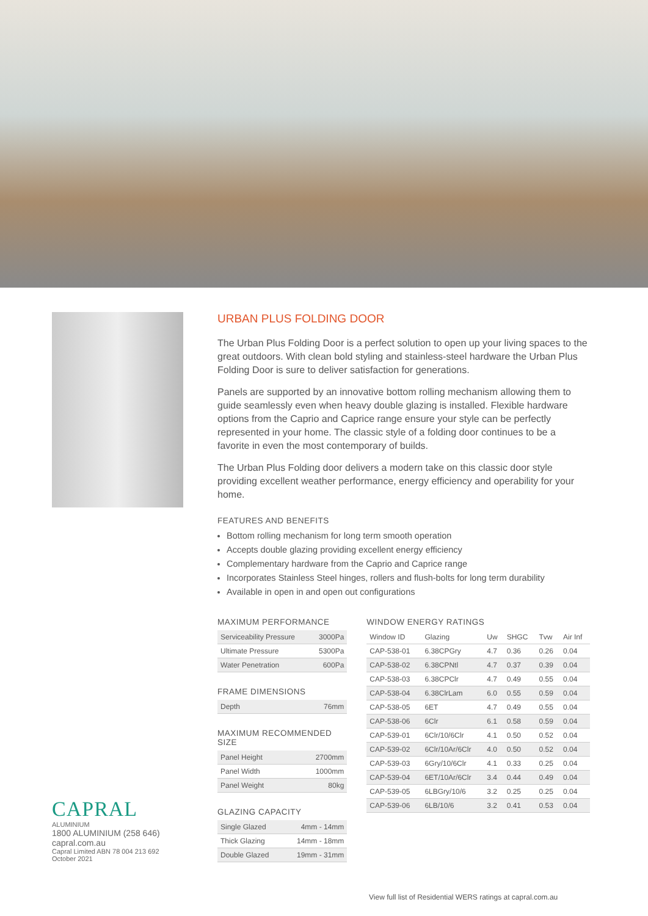CAPRAL
ALUMINIUM
1800 ALUMINIUM (258 646)
capral.com.au
Capral Limited ABN 78 004 213 692
October 2021
URBAN PLUS FOLDING DOOR
The Urban Plus Folding Door is a perfect solution to open up your living spaces to the great outdoors. With clean bold styling and stainless-steel hardware the Urban Plus Folding Door is sure to deliver satisfaction for generations.
Panels are supported by an innovative bottom rolling mechanism allowing them to guide seamlessly even when heavy double glazing is installed. Flexible hardware options from the Caprio and Caprice range ensure your style can be perfectly represented in your home. The classic style of a folding door continues to be a favorite in even the most contemporary of builds.
The Urban Plus Folding door delivers a modern take on this classic door style providing excellent weather performance, energy efficiency and operability for your home.
FEATURES AND BENEFITS
Bottom rolling mechanism for long term smooth operation
Accepts double glazing providing excellent energy efficiency
Complementary hardware from the Caprio and Caprice range
Incorporates Stainless Steel hinges, rollers and flush-bolts for long term durability
Available in open in and open out configurations
MAXIMUM PERFORMANCE
| Serviceability Pressure | 3000Pa |
| Ultimate Pressure | 5300Pa |
| Water Penetration | 600Pa |
FRAME DIMENSIONS
| Depth | 76mm |
MAXIMUM RECOMMENDED SIZE
| Panel Height | 2700mm |
| Panel Width | 1000mm |
| Panel Weight | 80kg |
GLAZING CAPACITY
| Single Glazed | 4mm - 14mm |
| Thick Glazing | 14mm - 18mm |
| Double Glazed | 19mm - 31mm |
WINDOW ENERGY RATINGS
| Window ID | Glazing | Uw | SHGC | Tvw | Air Inf |
| --- | --- | --- | --- | --- | --- |
| CAP-538-01 | 6.38CPGry | 4.7 | 0.36 | 0.26 | 0.04 |
| CAP-538-02 | 6.38CPNtl | 4.7 | 0.37 | 0.39 | 0.04 |
| CAP-538-03 | 6.38CPClr | 4.7 | 0.49 | 0.55 | 0.04 |
| CAP-538-04 | 6.38ClrLam | 6.0 | 0.55 | 0.59 | 0.04 |
| CAP-538-05 | 6ET | 4.7 | 0.49 | 0.55 | 0.04 |
| CAP-538-06 | 6Clr | 6.1 | 0.58 | 0.59 | 0.04 |
| CAP-539-01 | 6Clr/10/6Clr | 4.1 | 0.50 | 0.52 | 0.04 |
| CAP-539-02 | 6Clr/10Ar/6Clr | 4.0 | 0.50 | 0.52 | 0.04 |
| CAP-539-03 | 6Gry/10/6Clr | 4.1 | 0.33 | 0.25 | 0.04 |
| CAP-539-04 | 6ET/10Ar/6Clr | 3.4 | 0.44 | 0.49 | 0.04 |
| CAP-539-05 | 6LBGry/10/6 | 3.2 | 0.25 | 0.25 | 0.04 |
| CAP-539-06 | 6LB/10/6 | 3.2 | 0.41 | 0.53 | 0.04 |
View full list of Residential WERS ratings at capral.com.au